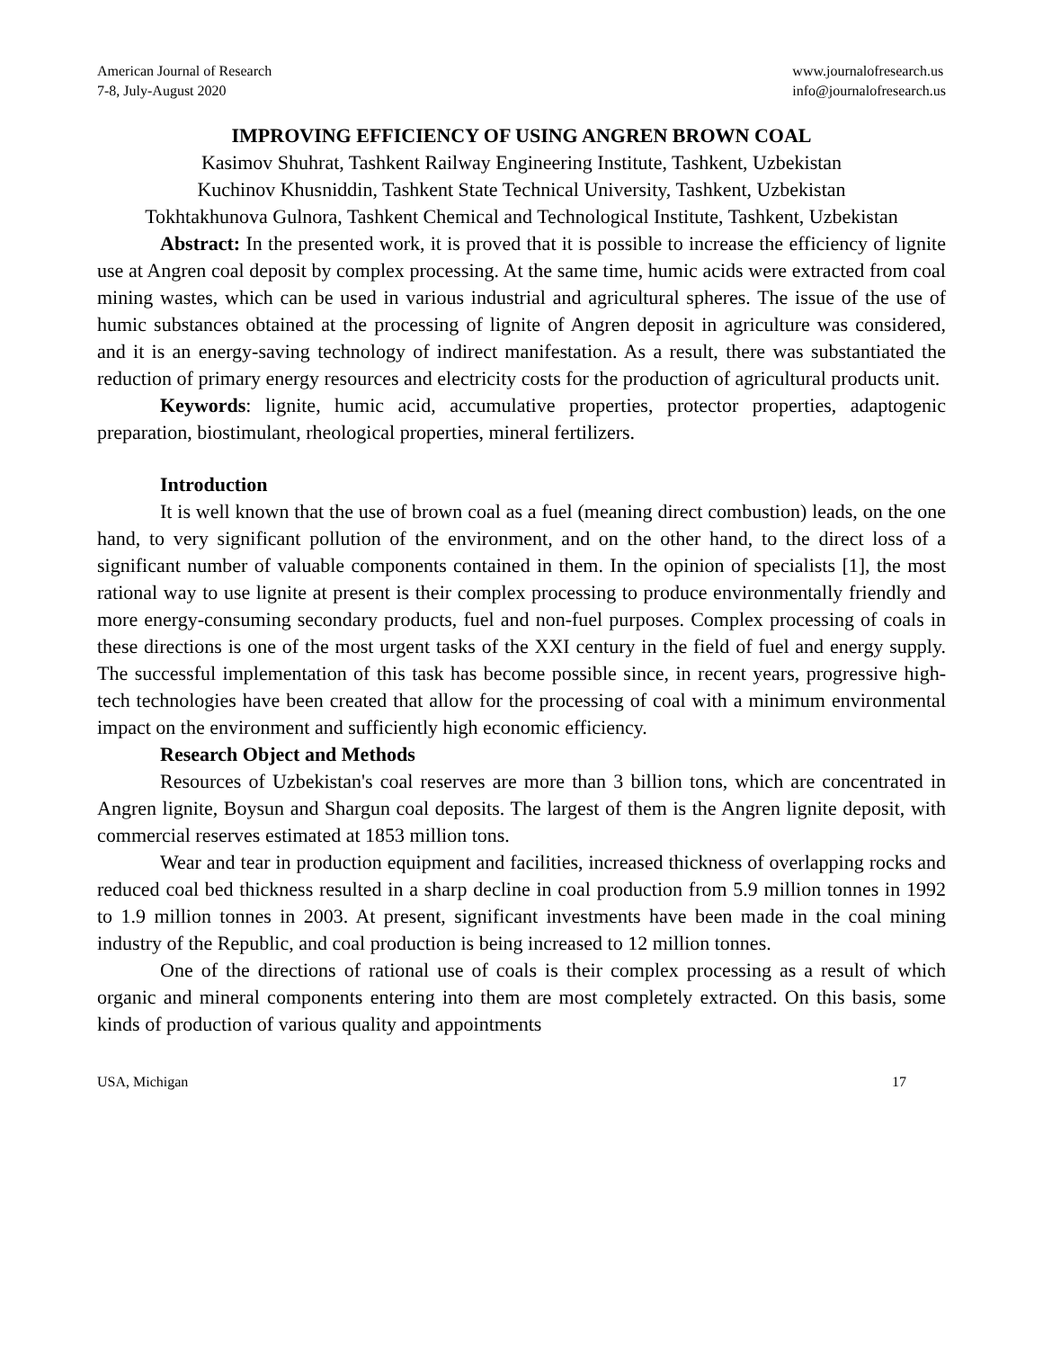American Journal of Research
7-8, July-August 2020
www.journalofresearch.us
info@journalofresearch.us
IMPROVING EFFICIENCY OF USING ANGREN BROWN COAL
Kasimov Shuhrat, Tashkent Railway Engineering Institute, Tashkent, Uzbekistan
Kuchinov Khusniddin, Tashkent State Technical University, Tashkent, Uzbekistan
Tokhtakhunova Gulnora, Tashkent Chemical and Technological Institute, Tashkent, Uzbekistan
Abstract: In the presented work, it is proved that it is possible to increase the efficiency of lignite use at Angren coal deposit by complex processing. At the same time, humic acids were extracted from coal mining wastes, which can be used in various industrial and agricultural spheres. The issue of the use of humic substances obtained at the processing of lignite of Angren deposit in agriculture was considered, and it is an energy-saving technology of indirect manifestation. As a result, there was substantiated the reduction of primary energy resources and electricity costs for the production of agricultural products unit.
Keywords: lignite, humic acid, accumulative properties, protector properties, adaptogenic preparation, biostimulant, rheological properties, mineral fertilizers.
Introduction
It is well known that the use of brown coal as a fuel (meaning direct combustion) leads, on the one hand, to very significant pollution of the environment, and on the other hand, to the direct loss of a significant number of valuable components contained in them. In the opinion of specialists [1], the most rational way to use lignite at present is their complex processing to produce environmentally friendly and more energy-consuming secondary products, fuel and non-fuel purposes. Complex processing of coals in these directions is one of the most urgent tasks of the XXI century in the field of fuel and energy supply. The successful implementation of this task has become possible since, in recent years, progressive high-tech technologies have been created that allow for the processing of coal with a minimum environmental impact on the environment and sufficiently high economic efficiency.
Research Object and Methods
Resources of Uzbekistan's coal reserves are more than 3 billion tons, which are concentrated in Angren lignite, Boysun and Shargun coal deposits. The largest of them is the Angren lignite deposit, with commercial reserves estimated at 1853 million tons.
Wear and tear in production equipment and facilities, increased thickness of overlapping rocks and reduced coal bed thickness resulted in a sharp decline in coal production from 5.9 million tonnes in 1992 to 1.9 million tonnes in 2003. At present, significant investments have been made in the coal mining industry of the Republic, and coal production is being increased to 12 million tonnes.
One of the directions of rational use of coals is their complex processing as a result of which organic and mineral components entering into them are most completely extracted. On this basis, some kinds of production of various quality and appointments
USA, Michigan 17